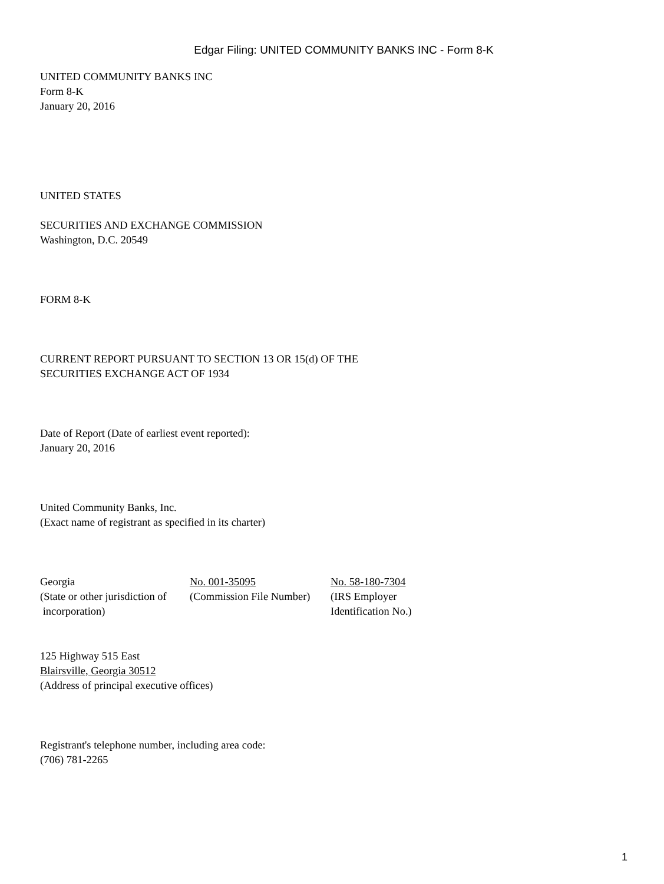Edgar Filing: UNITED COMMUNITY BANKS INC - Form 8-K
UNITED COMMUNITY BANKS INC
Form 8-K
January 20, 2016
UNITED STATES
SECURITIES AND EXCHANGE COMMISSION
Washington, D.C. 20549
FORM 8-K
CURRENT REPORT PURSUANT TO SECTION 13 OR 15(d) OF THE
SECURITIES EXCHANGE ACT OF 1934
Date of Report (Date of earliest event reported):
January 20, 2016
United Community Banks, Inc.
(Exact name of registrant as specified in its charter)
| Georgia | No. 001-35095 | No. 58-180-7304 |
| (State or other jurisdiction of incorporation) | (Commission File Number) | (IRS Employer Identification No.) |
125 Highway 515 East
Blairsville, Georgia 30512
(Address of principal executive offices)
Registrant's telephone number, including area code:
(706) 781-2265
1